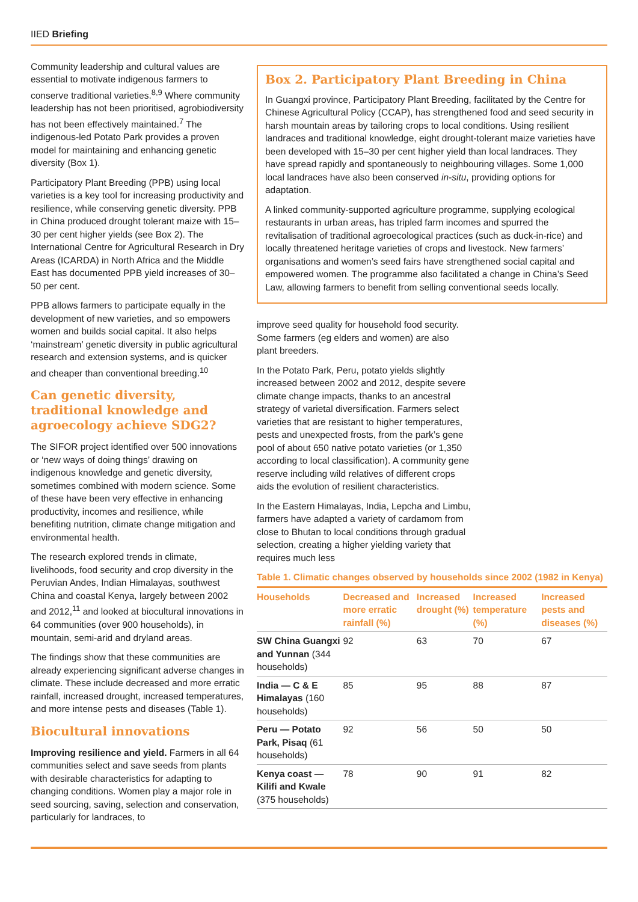IIED Briefing
Community leadership and cultural values are essential to motivate indigenous farmers to conserve traditional varieties.<sup>8,9</sup> Where community leadership has not been prioritised, agrobiodiversity has not been effectively maintained.<sup>7</sup> The indigenous-led Potato Park provides a proven model for maintaining and enhancing genetic diversity (Box 1).
Participatory Plant Breeding (PPB) using local varieties is a key tool for increasing productivity and resilience, while conserving genetic diversity. PPB in China produced drought tolerant maize with 15–30 per cent higher yields (see Box 2). The International Centre for Agricultural Research in Dry Areas (ICARDA) in North Africa and the Middle East has documented PPB yield increases of 30–50 per cent.
PPB allows farmers to participate equally in the development of new varieties, and so empowers women and builds social capital. It also helps ‘mainstream’ genetic diversity in public agricultural research and extension systems, and is quicker and cheaper than conventional breeding.<sup>10</sup>
Can genetic diversity, traditional knowledge and agroecology achieve SDG2?
The SIFOR project identified over 500 innovations or ‘new ways of doing things’ drawing on indigenous knowledge and genetic diversity, sometimes combined with modern science. Some of these have been very effective in enhancing productivity, incomes and resilience, while benefiting nutrition, climate change mitigation and environmental health.
The research explored trends in climate, livelihoods, food security and crop diversity in the Peruvian Andes, Indian Himalayas, southwest China and coastal Kenya, largely between 2002 and 2012,<sup>11</sup> and looked at biocultural innovations in 64 communities (over 900 households), in mountain, semi-arid and dryland areas.
The findings show that these communities are already experiencing significant adverse changes in climate. These include decreased and more erratic rainfall, increased drought, increased temperatures, and more intense pests and diseases (Table 1).
Biocultural innovations
Improving resilience and yield. Farmers in all 64 communities select and save seeds from plants with desirable characteristics for adapting to changing conditions. Women play a major role in seed sourcing, saving, selection and conservation, particularly for landraces, to
Box 2. Participatory Plant Breeding in China
In Guangxi province, Participatory Plant Breeding, facilitated by the Centre for Chinese Agricultural Policy (CCAP), has strengthened food and seed security in harsh mountain areas by tailoring crops to local conditions. Using resilient landraces and traditional knowledge, eight drought-tolerant maize varieties have been developed with 15–30 per cent higher yield than local landraces. They have spread rapidly and spontaneously to neighbouring villages. Some 1,000 local landraces have also been conserved in-situ, providing options for adaptation.
A linked community-supported agriculture programme, supplying ecological restaurants in urban areas, has tripled farm incomes and spurred the revitalisation of traditional agroecological practices (such as duck-in-rice) and locally threatened heritage varieties of crops and livestock. New farmers’ organisations and women’s seed fairs have strengthened social capital and empowered women. The programme also facilitated a change in China’s Seed Law, allowing farmers to benefit from selling conventional seeds locally.
improve seed quality for household food security. Some farmers (eg elders and women) are also plant breeders.
In the Potato Park, Peru, potato yields slightly increased between 2002 and 2012, despite severe climate change impacts, thanks to an ancestral strategy of varietal diversification. Farmers select varieties that are resistant to higher temperatures, pests and unexpected frosts, from the park’s gene pool of about 650 native potato varieties (or 1,350 according to local classification). A community gene reserve including wild relatives of different crops aids the evolution of resilient characteristics.
In the Eastern Himalayas, India, Lepcha and Limbu, farmers have adapted a variety of cardamom from close to Bhutan to local conditions through gradual selection, creating a higher yielding variety that requires much less
Table 1. Climatic changes observed by households since 2002 (1982 in Kenya)
| Households | Decreased and more erratic rainfall (%) | Increased drought (%) | Increased temperature (%) | Increased pests and diseases (%) |
| --- | --- | --- | --- | --- |
| SW China Guangxi and Yunnan (344 households) | 92 | 63 | 70 | 67 |
| India — C & E Himalayas (160 households) | 85 | 95 | 88 | 87 |
| Peru — Potato Park, Pisaq (61 households) | 92 | 56 | 50 | 50 |
| Kenya coast — Kilifi and Kwale (375 households) | 78 | 90 | 91 | 82 |